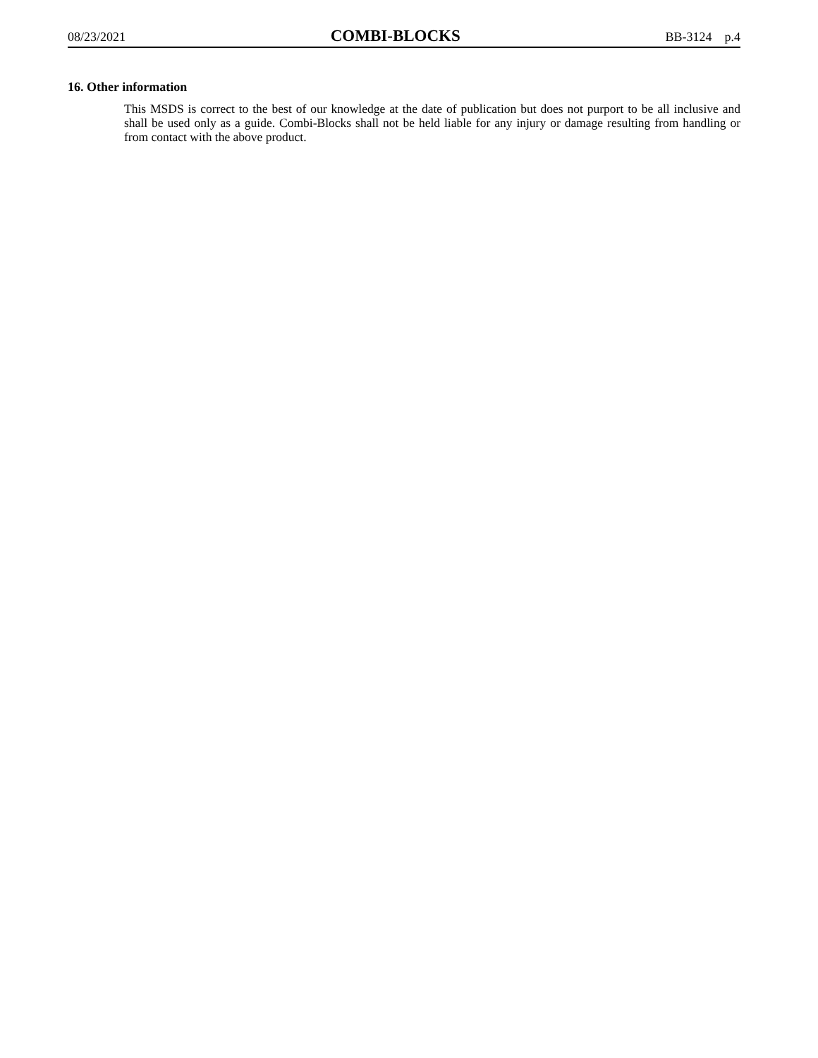08/23/2021 COMBI-BLOCKS BB-3124 p.4
16. Other information
This MSDS is correct to the best of our knowledge at the date of publication but does not purport to be all inclusive and shall be used only as a guide. Combi-Blocks shall not be held liable for any injury or damage resulting from handling or from contact with the above product.